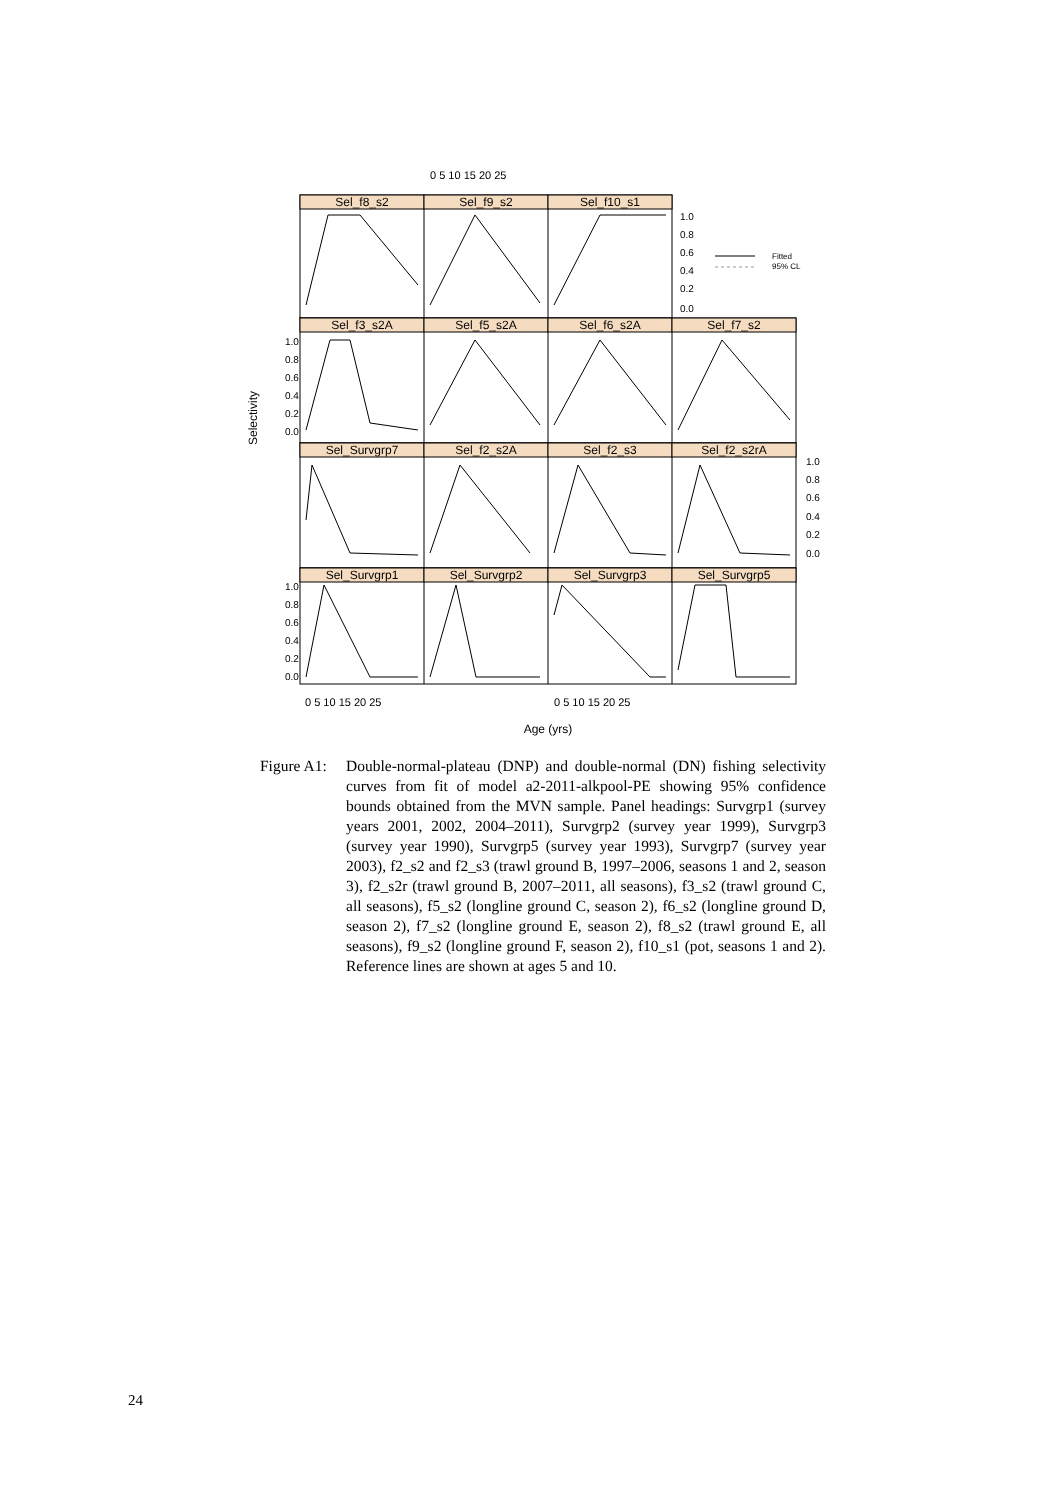0 5 10 15 20 25
Sel_f8_s2
Sel_f9_s2
Sel_f10_s1
Sel_f3_s2A
Sel_f5_s2A
Sel_f6_s2A
Sel_f7_s2
Sel_Survgrp7
Sel_f2_s2A
Sel_f2_s3
Sel_f2_s2rA
Sel_Survgrp1
Sel_Survgrp2
Sel_Survgrp3
Sel_Survgrp5
1.0
0.8
0.6
0.4
0.2
0.0
1.0
0.8
0.6
0.4
0.2
0.0
1.0
0.8
0.6
0.4
0.2
0.0
1.0
0.8
0.6
0.4
0.2
0.0
Fitted
95% CL
0 5 10 15 20 25
0 5 10 15 20 25
Age (yrs)
Selectivity
Figure A1:
Double-normal-plateau (DNP) and double-normal (DN) fishing selectivity curves from fit of model a2-2011-alkpool-PE showing 95% confidence bounds obtained from the MVN sample. Panel headings: Survgrp1 (survey years 2001, 2002, 2004–2011), Survgrp2 (survey year 1999), Survgrp3 (survey year 1990), Survgrp5 (survey year 1993), Survgrp7 (survey year 2003), f2_s2 and f2_s3 (trawl ground B, 1997–2006, seasons 1 and 2, season 3), f2_s2r (trawl ground B, 2007–2011, all seasons), f3_s2 (trawl ground C, all seasons), f5_s2 (longline ground C, season 2), f6_s2 (longline ground D, season 2), f7_s2 (longline ground E, season 2), f8_s2 (trawl ground E, all seasons), f9_s2 (longline ground F, season 2), f10_s1 (pot, seasons 1 and 2). Reference lines are shown at ages 5 and 10.
24